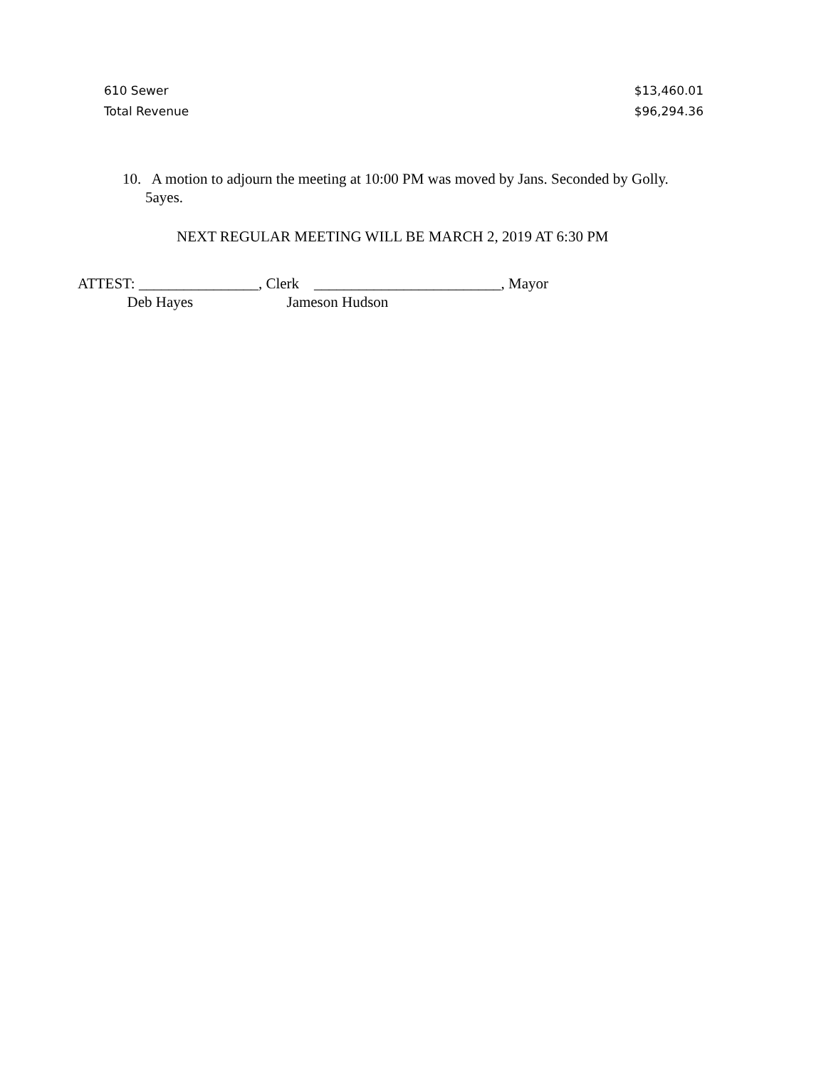| 610 Sewer | $13,460.01 |
| Total Revenue | $96,294.36 |
10. A motion to adjourn the meeting at 10:00 PM was moved by Jans. Seconded by Golly.
5ayes.
NEXT REGULAR MEETING WILL BE MARCH 2, 2019 AT 6:30 PM
ATTEST: ________________, Clerk _________________________, Mayor
Deb Hayes Jameson Hudson